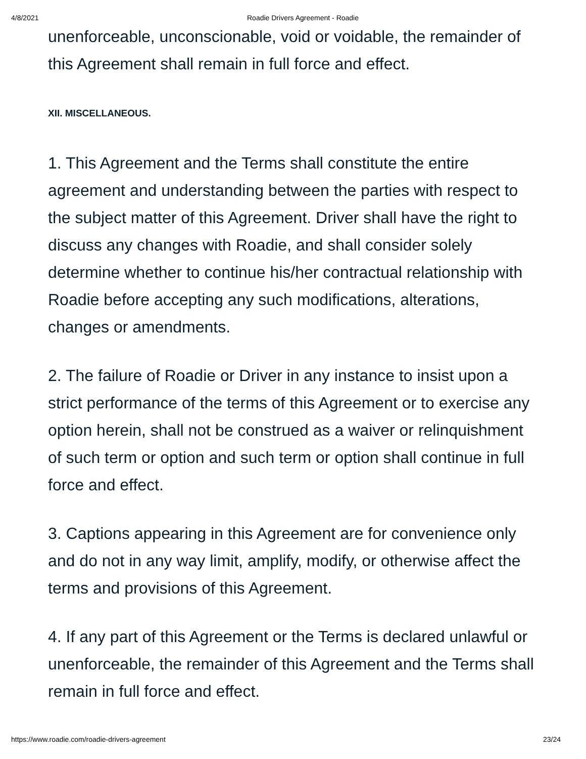4/8/2021 Roadie Drivers Agreement - Roadie
unenforceable, unconscionable, void or voidable, the remainder of this Agreement shall remain in full force and effect.
XII. MISCELLANEOUS.
1. This Agreement and the Terms shall constitute the entire agreement and understanding between the parties with respect to the subject matter of this Agreement. Driver shall have the right to discuss any changes with Roadie, and shall consider solely determine whether to continue his/her contractual relationship with Roadie before accepting any such modifications, alterations, changes or amendments.
2. The failure of Roadie or Driver in any instance to insist upon a strict performance of the terms of this Agreement or to exercise any option herein, shall not be construed as a waiver or relinquishment of such term or option and such term or option shall continue in full force and effect.
3. Captions appearing in this Agreement are for convenience only and do not in any way limit, amplify, modify, or otherwise affect the terms and provisions of this Agreement.
4. If any part of this Agreement or the Terms is declared unlawful or unenforceable, the remainder of this Agreement and the Terms shall remain in full force and effect.
https://www.roadie.com/roadie-drivers-agreement 23/24